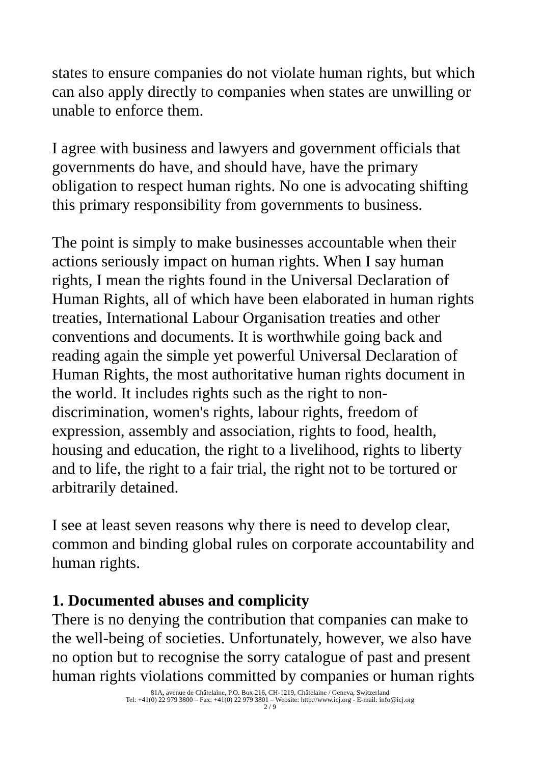states to ensure companies do not violate human rights, but which can also apply directly to companies when states are unwilling or unable to enforce them.
I agree with business and lawyers and government officials that governments do have, and should have, have the primary obligation to respect human rights. No one is advocating shifting this primary responsibility from governments to business.
The point is simply to make businesses accountable when their actions seriously impact on human rights. When I say human rights, I mean the rights found in the Universal Declaration of Human Rights, all of which have been elaborated in human rights treaties, International Labour Organisation treaties and other conventions and documents. It is worthwhile going back and reading again the simple yet powerful Universal Declaration of Human Rights, the most authoritative human rights document in the world. It includes rights such as the right to non-discrimination, women's rights, labour rights, freedom of expression, assembly and association, rights to food, health, housing and education, the right to a livelihood, rights to liberty and to life, the right to a fair trial, the right not to be tortured or arbitrarily detained.
I see at least seven reasons why there is need to develop clear, common and binding global rules on corporate accountability and human rights.
1. Documented abuses and complicity
There is no denying the contribution that companies can make to the well-being of societies. Unfortunately, however, we also have no option but to recognise the sorry catalogue of past and present human rights violations committed by companies or human rights
81A, avenue de Châtelaine, P.O. Box 216, CH-1219, Châtelaine / Geneva, Switzerland
Tel: +41(0) 22 979 3800 – Fax: +41(0) 22 979 3801 – Website: http://www.icj.org - E-mail: info@icj.org
2 / 9